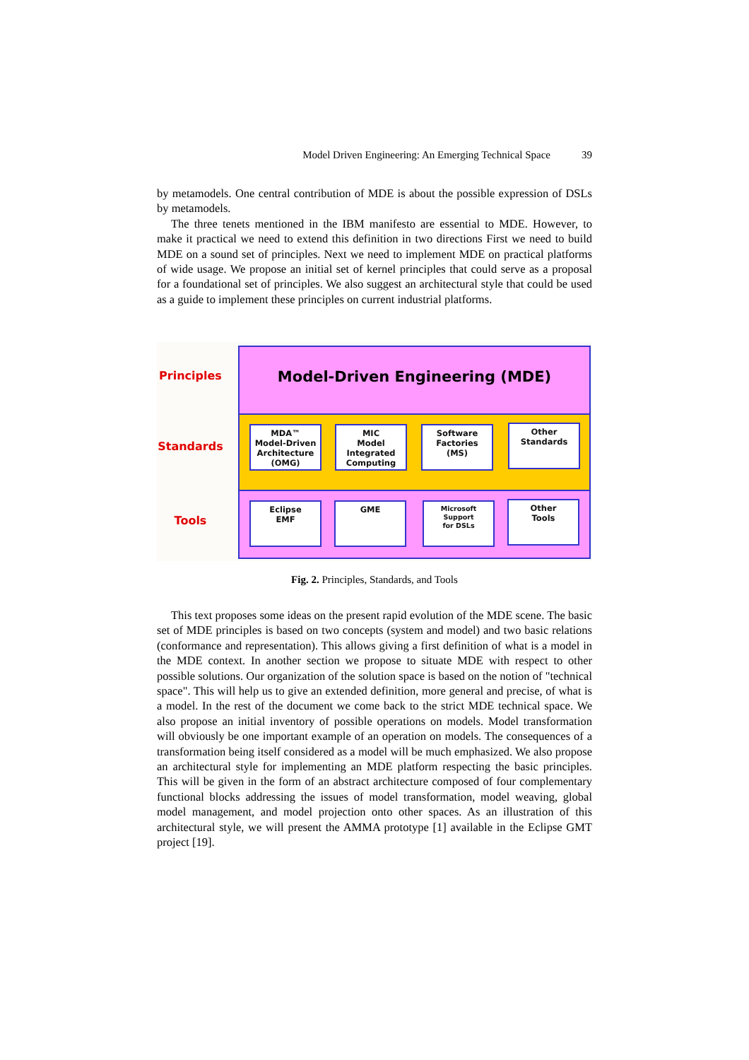Model Driven Engineering: An Emerging Technical Space 39
by metamodels. One central contribution of MDE is about the possible expression of DSLs by metamodels.
The three tenets mentioned in the IBM manifesto are essential to MDE. However, to make it practical we need to extend this definition in two directions First we need to build MDE on a sound set of principles. Next we need to implement MDE on practical platforms of wide usage. We propose an initial set of kernel principles that could serve as a proposal for a foundational set of principles. We also suggest an architectural style that could be used as a guide to implement these principles on current industrial platforms.
Principles
Standards
Tools
Model-Driven Engineering (MDE)
MDA™
Model-Driven
Architecture
(OMG)
MIC
Model
Integrated
Computing
Software
Factories
(MS)
Other
Standards
Eclipse
EMF
GME
Microsoft
Support
for DSLs
Other
Tools
Fig. 2. Principles, Standards, and Tools
This text proposes some ideas on the present rapid evolution of the MDE scene. The basic set of MDE principles is based on two concepts (system and model) and two basic relations (conformance and representation). This allows giving a first definition of what is a model in the MDE context. In another section we propose to situate MDE with respect to other possible solutions. Our organization of the solution space is based on the notion of "technical space". This will help us to give an extended definition, more general and precise, of what is a model. In the rest of the document we come back to the strict MDE technical space. We also propose an initial inventory of possible operations on models. Model transformation will obviously be one important example of an operation on models. The consequences of a transformation being itself considered as a model will be much emphasized. We also propose an architectural style for implementing an MDE platform respecting the basic principles. This will be given in the form of an abstract architecture composed of four complementary functional blocks addressing the issues of model transformation, model weaving, global model management, and model projection onto other spaces. As an illustration of this architectural style, we will present the AMMA prototype [1] available in the Eclipse GMT project [19].